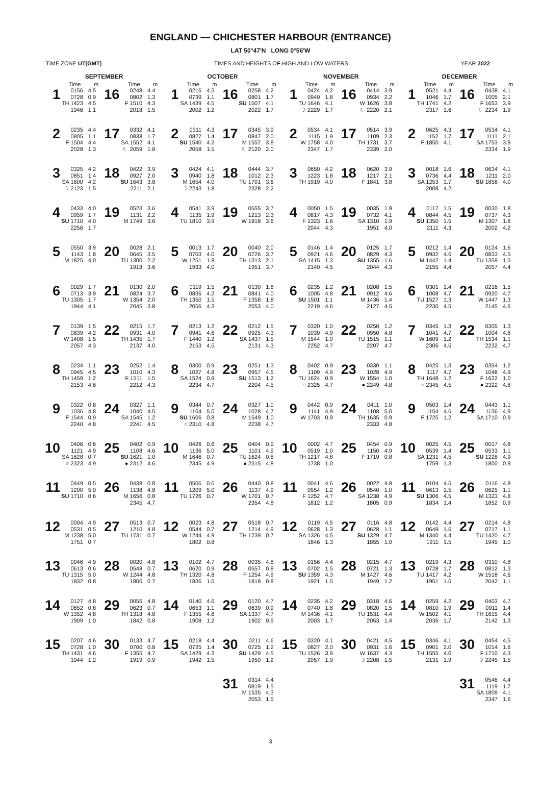ENGLAND — CHICHESTER HARBOUR (ENTRANCE)
LAT 50°47′N LONG 0°56′W
TIME ZONE UT(GMT) TIMES AND HEIGHTS OF HIGH AND LOW WATERS YEAR 2022
| SEPTEMBER | | | | | | OCTOBER | | | | | | NOVEMBER | | | | | | DECEMBER | | | | | |
| --- | --- | --- | --- | --- | --- | --- | --- | --- | --- | --- | --- | --- | --- | --- | --- | --- | --- | --- | --- | --- | --- | --- | --- |
| | Time | m | | Time | m | | Time | m | | Time | m | | Time | m | | Time | m | | Time | m | | Time | m |
| 1 | 0156 0728 TH 1423 1946 | 4.5 0.9 4.5 1.1 | 16 | 0248 0802 F 1510 2018 | 4.4 1.3 4.3 1.5 | 1 | 0216 0739 SA 1439 2002 | 4.5 1.1 4.5 1.2 | 16 | 0258 0801 SU 1507 2022 | 4.2 1.7 4.1 1.7 | 1 | 0424 0940 TU 1646 ☽ 2229 | 4.2 1.8 4.1 1.7 | 16 | 0414 0934 W 1626 ☾ 2220 | 3.9 2.2 3.8 2.1 | 1 | 0521 1046 TH 1741 2317 | 4.4 1.7 4.2 1.6 | 16 | 0438 1005 F 1653 ☾ 2234 | 4.1 2.1 3.9 1.9 |
| 2 | 0235 0805 F 1504 2028 | 4.4 1.1 4.4 1.3 | 17 | 0332 0838 SA 1552 ☾ 2059 | 4.1 1.7 4.1 1.8 | 2 | 0311 0827 SU 1540 2058 | 4.3 1.4 4.2 1.5 | 17 | 0345 0847 M 1557 ☾ 2120 | 3.9 2.0 3.8 2.0 | 2 | 0534 1115 W 1758 2347 | 4.1 1.9 4.0 1.7 | 17 | 0514 1109 TH 1731 2339 | 3.9 2.3 3.7 2.0 | 2 | 0625 1152 F 1850 | 4.3 1.7 4.1 | 17 | 0534 1111 SA 1753 2334 | 4.1 2.1 3.9 1.9 |
| 3 | 0325 0851 SA 1600 ☽ 2123 | 4.2 1.4 4.2 1.5 | 18 | 0422 0927 SU 1643 2211 | 3.9 2.0 3.8 2.1 | 3 | 0424 0940 M 1654 ☽ 2243 | 4.1 1.8 4.0 1.8 | 18 | 0444 1012 TU 1701 2328 | 3.7 2.3 3.6 2.2 | 3 | 0650 1223 TH 1919 | 4.2 1.8 4.0 | 18 | 0620 1217 F 1841 | 3.9 2.1 3.8 | 3 | 0018 0736 SA 1253 2008 | 1.6 4.4 1.7 4.2 | 18 | 0634 1211 SU 1858 | 4.1 2.0 4.0 |
| 4 | 0433 0959 SU 1710 2256 | 4.0 1.7 4.0 1.7 | 19 | 0523 1131 M 1749 | 3.6 2.2 3.6 | 4 | 0541 1135 TU 1810 | 3.9 1.9 3.9 | 19 | 0555 1213 W 1818 | 3.7 2.3 3.6 | 4 | 0050 0817 F 1323 2044 | 1.5 4.3 1.6 4.3 | 19 | 0035 0732 SA 1310 1951 | 1.9 4.1 1.9 4.0 | 4 | 0117 0844 SU 1350 2111 | 1.5 4.5 1.5 4.3 | 19 | 0030 0737 M 1307 2002 | 1.8 4.3 1.8 4.2 |
| 5 | 0550 1143 M 1825 | 3.9 1.8 4.0 | 20 | 0028 0645 TU 1300 1918 | 2.1 3.5 2.2 3.6 | 5 | 0013 0703 W 1251 1933 | 1.7 4.0 1.8 4.0 | 20 | 0040 0726 TH 1313 1951 | 2.0 3.7 2.1 3.7 | 5 | 0146 0921 SA 1415 2140 | 1.4 4.6 1.3 4.5 | 20 | 0125 0829 SU 1355 2044 | 1.7 4.3 1.6 4.3 | 5 | 0212 0932 M 1442 2155 | 1.4 4.6 1.4 4.4 | 20 | 0124 0833 TU 1359 2057 | 1.6 4.5 1.5 4.4 |
| 6 | 0029 0713 TU 1305 1944 | 1.7 3.9 1.7 4.1 | 21 | 0130 0824 W 1354 2045 | 2.0 3.7 2.0 3.8 | 6 | 0119 0836 TH 1350 2056 | 1.5 4.2 1.5 4.3 | 21 | 0130 0841 F 1358 2053 | 1.8 4.0 1.8 4.0 | 6 | 0235 1005 SU 1501 2219 | 1.2 4.8 1.1 4.6 | 21 | 0208 0912 M 1436 2127 | 1.5 4.6 1.4 4.5 | 6 | 0301 1008 TU 1527 2230 | 1.4 4.7 1.3 4.5 | 21 | 0216 0920 W 1447 2145 | 1.5 4.7 1.3 4.6 |
| 7 | 0139 0839 W 1408 2057 | 1.5 4.2 1.5 4.3 | 22 | 0215 0931 TH 1435 2137 | 1.7 4.0 1.7 4.0 | 7 | 0213 0941 F 1440 2153 | 1.2 4.6 1.2 4.5 | 22 | 0212 0925 SA 1437 2131 | 1.5 4.3 1.5 4.3 | 7 | 0320 1039 M 1544 2252 | 1.0 4.9 1.0 4.7 | 22 | 0250 0950 TU 1515 2207 | 1.2 4.8 1.1 4.7 | 7 | 0345 1041 W 1609 2306 | 1.3 4.7 1.2 4.5 | 22 | 0305 1004 TH 1534 2232 | 1.3 4.8 1.1 4.7 |
| 8 | 0234 0945 TH 1459 2153 | 1.1 4.5 1.2 4.6 | 23 | 0252 1010 F 1511 2212 | 1.4 4.3 1.5 4.3 | 8 | 0300 1027 SA 1524 2234 | 0.9 4.8 0.9 4.7 | 23 | 0251 0957 SU 1513 2204 | 1.3 4.5 1.2 4.5 | 8 | 0402 1109 TU 1624 ○ 2325 | 0.9 4.9 0.9 4.7 | 23 | 0330 1028 W 1554 ● 2249 | 1.1 4.9 1.0 4.8 | 8 | 0425 1117 TH 1648 ○ 2345 | 1.3 4.7 1.2 4.5 | 23 | 0354 1048 F 1622 ● 2322 | 1.2 4.9 1.0 4.8 |
| 9 | 0322 1036 F 1544 2240 | 0.8 4.8 0.9 4.8 | 24 | 0327 1040 SA 1545 2241 | 1.1 4.5 1.2 4.5 | 9 | 0344 1104 SU 1606 ○ 2310 | 0.7 5.0 0.8 4.8 | 24 | 0327 1028 M 1549 2238 | 1.0 4.7 1.0 4.7 | 9 | 0442 1141 W 1703 | 0.9 4.9 0.9 | 24 | 0411 1108 TH 1635 2333 | 1.0 5.0 0.9 4.8 | 9 | 0503 1154 F 1725 | 1.4 4.6 1.2 | 24 | 0443 1136 SA 1710 | 1.1 4.9 0.9 |
| 10 | 0406 1121 SA 1628 ○ 2323 | 0.6 4.9 0.7 4.9 | 25 | 0402 1108 SU 1621 ● 2312 | 0.9 4.6 1.0 4.6 | 10 | 0426 1136 M 1646 2345 | 0.6 5.0 0.7 4.9 | 25 | 0404 1101 TU 1624 ● 2315 | 0.9 4.9 0.8 4.8 | 10 | 0002 0519 TH 1217 1738 | 4.7 1.0 4.8 1.0 | 25 | 0454 1150 F 1719 | 0.9 4.9 0.8 | 10 | 0025 0539 SA 1231 1759 | 4.5 1.4 4.5 1.3 | 25 | 0017 0533 SU 1228 1800 | 4.8 1.1 4.9 0.9 |
| 11 | 0449 1200 SU 1710 | 0.5 5.0 0.6 | 26 | 0438 1138 M 1656 2345 | 0.8 4.8 0.8 4.7 | 11 | 0506 1209 TU 1726 | 0.6 5.0 0.7 | 26 | 0440 1137 W 1701 2354 | 0.8 4.9 0.7 4.8 | 11 | 0041 0554 F 1252 1812 | 4.6 1.2 4.7 1.2 | 26 | 0022 0540 SA 1238 1805 | 4.8 1.0 4.9 0.9 | 11 | 0104 0613 SU 1306 1834 | 4.5 1.5 4.5 1.4 | 26 | 0116 0625 M 1323 1852 | 4.8 1.1 4.8 0.9 |
| 12 | 0004 0531 M 1238 1751 | 4.9 0.5 5.0 0.7 | 27 | 0513 1210 TU 1731 | 0.7 4.8 0.7 | 12 | 0023 0544 W 1244 1802 | 4.8 0.7 4.9 0.8 | 27 | 0518 1214 TH 1739 | 0.7 4.9 0.7 | 12 | 0119 0628 SA 1326 1846 | 4.5 1.3 4.5 1.3 | 27 | 0116 0628 SU 1329 1855 | 4.8 1.1 4.7 1.0 | 12 | 0142 0649 M 1340 1911 | 4.4 1.6 4.4 1.5 | 27 | 0214 0717 TU 1420 1945 | 4.8 1.1 4.7 1.0 |
| 13 | 0046 0613 TU 1315 1832 | 4.9 0.6 5.0 0.8 | 28 | 0020 0548 W 1244 1806 | 4.8 0.7 4.8 0.7 | 13 | 0102 0620 TH 1320 1836 | 4.7 0.9 4.8 1.0 | 28 | 0035 0557 F 1254 1818 | 4.8 0.8 4.9 0.8 | 13 | 0156 0702 SU 1359 1921 | 4.4 1.5 4.3 1.5 | 28 | 0215 0721 M 1427 1949 | 4.7 1.3 4.6 1.2 | 13 | 0219 0728 TU 1417 1951 | 4.3 1.7 4.2 1.6 | 28 | 0310 0812 W 1518 2042 | 4.8 1.3 4.6 1.1 |
| 14 | 0127 0652 W 1352 1909 | 4.8 0.8 4.8 1.0 | 29 | 0056 0623 TH 1318 1842 | 4.8 0.7 4.8 0.8 | 14 | 0140 0653 F 1355 1908 | 4.6 1.1 4.6 1.2 | 29 | 0120 0639 SA 1337 1902 | 4.7 0.9 4.7 0.9 | 14 | 0235 0740 M 1436 2003 | 4.2 1.8 4.1 1.7 | 29 | 0318 0820 TU 1531 2053 | 4.6 1.5 4.4 1.4 | 14 | 0259 0810 W 1502 2036 | 4.2 1.9 4.1 1.7 | 29 | 0403 0911 TH 1615 2142 | 4.7 1.4 4.4 1.3 |
| 15 | 0207 0728 TH 1431 1944 | 4.6 1.0 4.6 1.2 | 30 | 0133 0700 F 1355 1919 | 4.7 0.8 4.7 0.9 | 15 | 0218 0725 SA 1429 1942 | 4.4 1.4 4.3 1.5 | 30 | 0211 0725 SU 1429 1950 | 4.6 1.2 4.5 1.2 | 15 | 0320 0827 TU 1526 2057 | 4.1 2.0 3.9 1.9 | 30 | 0421 0931 W 1637 ☽ 2208 | 4.5 1.6 4.3 1.5 | 15 | 0346 0901 TH 1555 2131 | 4.1 2.0 4.0 1.9 | 30 | 0454 1014 F 1710 ☽ 2245 | 4.5 1.6 4.3 1.5 |
| | | | | | | | | | 31 | 0314 0819 M 1535 2053 | 4.4 1.5 4.3 1.5 | | | | | | | | | | 31 | 0546 1119 SA 1809 2347 | 4.4 1.7 4.1 1.6 |
3